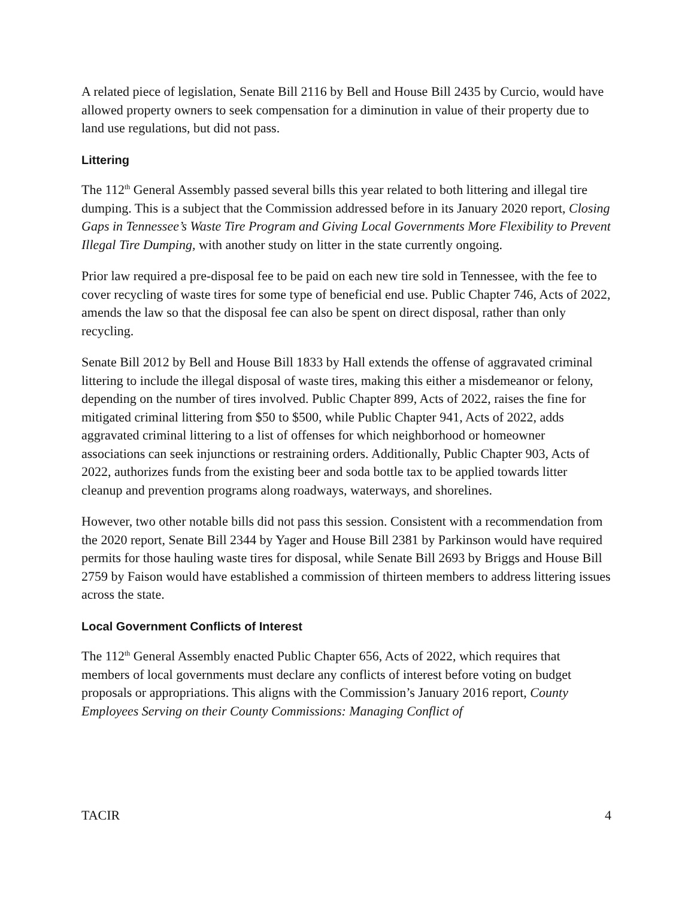A related piece of legislation, Senate Bill 2116 by Bell and House Bill 2435 by Curcio, would have allowed property owners to seek compensation for a diminution in value of their property due to land use regulations, but did not pass.
Littering
The 112<sup>th</sup> General Assembly passed several bills this year related to both littering and illegal tire dumping. This is a subject that the Commission addressed before in its January 2020 report, Closing Gaps in Tennessee’s Waste Tire Program and Giving Local Governments More Flexibility to Prevent Illegal Tire Dumping, with another study on litter in the state currently ongoing.
Prior law required a pre-disposal fee to be paid on each new tire sold in Tennessee, with the fee to cover recycling of waste tires for some type of beneficial end use. Public Chapter 746, Acts of 2022, amends the law so that the disposal fee can also be spent on direct disposal, rather than only recycling.
Senate Bill 2012 by Bell and House Bill 1833 by Hall extends the offense of aggravated criminal littering to include the illegal disposal of waste tires, making this either a misdemeanor or felony, depending on the number of tires involved. Public Chapter 899, Acts of 2022, raises the fine for mitigated criminal littering from $50 to $500, while Public Chapter 941, Acts of 2022, adds aggravated criminal littering to a list of offenses for which neighborhood or homeowner associations can seek injunctions or restraining orders. Additionally, Public Chapter 903, Acts of 2022, authorizes funds from the existing beer and soda bottle tax to be applied towards litter cleanup and prevention programs along roadways, waterways, and shorelines.
However, two other notable bills did not pass this session. Consistent with a recommendation from the 2020 report, Senate Bill 2344 by Yager and House Bill 2381 by Parkinson would have required permits for those hauling waste tires for disposal, while Senate Bill 2693 by Briggs and House Bill 2759 by Faison would have established a commission of thirteen members to address littering issues across the state.
Local Government Conflicts of Interest
The 112<sup>th</sup> General Assembly enacted Public Chapter 656, Acts of 2022, which requires that members of local governments must declare any conflicts of interest before voting on budget proposals or appropriations. This aligns with the Commission’s January 2016 report, County Employees Serving on their County Commissions: Managing Conflict of
TACIR 4